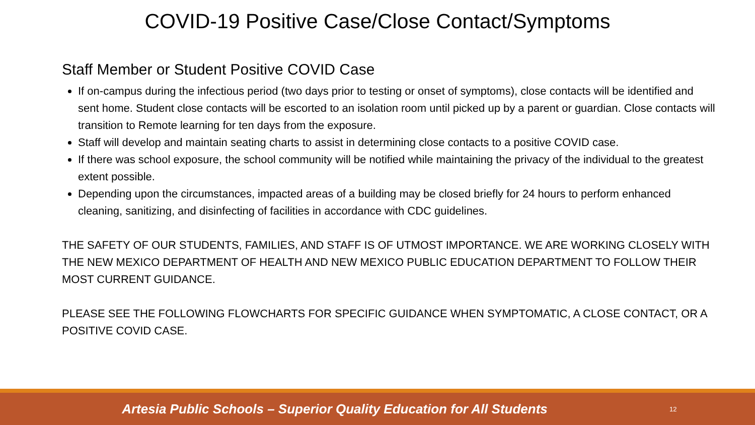COVID-19 Positive Case/Close Contact/Symptoms
Staff Member or Student Positive COVID Case
If on-campus during the infectious period (two days prior to testing or onset of symptoms), close contacts will be identified and sent home. Student close contacts will be escorted to an isolation room until picked up by a parent or guardian. Close contacts will transition to Remote learning for ten days from the exposure.
Staff will develop and maintain seating charts to assist in determining close contacts to a positive COVID case.
If there was school exposure, the school community will be notified while maintaining the privacy of the individual to the greatest extent possible.
Depending upon the circumstances, impacted areas of a building may be closed briefly for 24 hours to perform enhanced cleaning, sanitizing, and disinfecting of facilities in accordance with CDC guidelines.
THE SAFETY OF OUR STUDENTS, FAMILIES, AND STAFF IS OF UTMOST IMPORTANCE. WE ARE WORKING CLOSELY WITH THE NEW MEXICO DEPARTMENT OF HEALTH AND NEW MEXICO PUBLIC EDUCATION DEPARTMENT TO FOLLOW THEIR MOST CURRENT GUIDANCE.
PLEASE SEE THE FOLLOWING FLOWCHARTS FOR SPECIFIC GUIDANCE WHEN SYMPTOMATIC, A CLOSE CONTACT, OR A POSITIVE COVID CASE.
Artesia Public Schools – Superior Quality Education for All Students
12